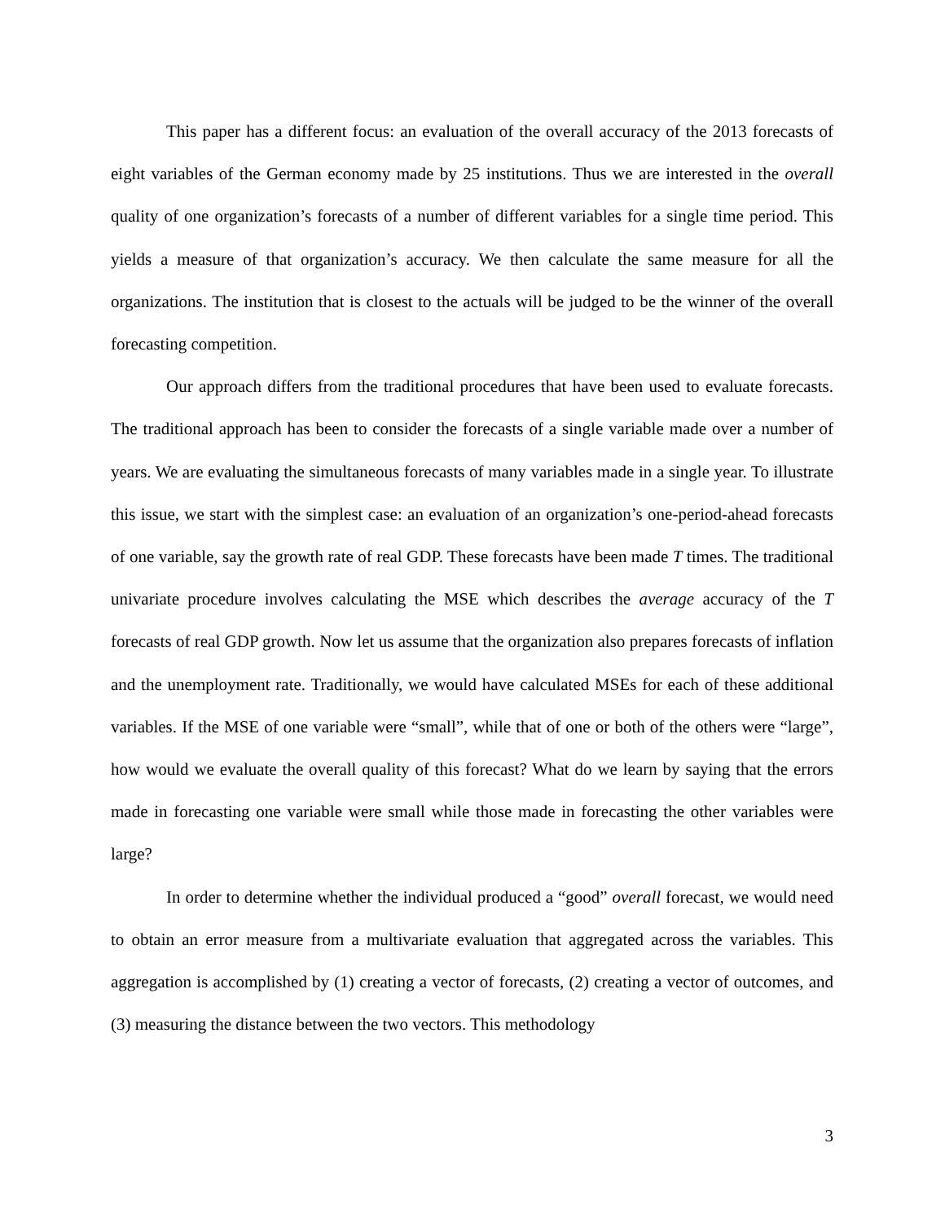This paper has a different focus: an evaluation of the overall accuracy of the 2013 forecasts of eight variables of the German economy made by 25 institutions. Thus we are interested in the overall quality of one organization’s forecasts of a number of different variables for a single time period. This yields a measure of that organization’s accuracy. We then calculate the same measure for all the organizations. The institution that is closest to the actuals will be judged to be the winner of the overall forecasting competition.
Our approach differs from the traditional procedures that have been used to evaluate forecasts. The traditional approach has been to consider the forecasts of a single variable made over a number of years. We are evaluating the simultaneous forecasts of many variables made in a single year. To illustrate this issue, we start with the simplest case: an evaluation of an organization’s one-period-ahead forecasts of one variable, say the growth rate of real GDP. These forecasts have been made T times. The traditional univariate procedure involves calculating the MSE which describes the average accuracy of the T forecasts of real GDP growth. Now let us assume that the organization also prepares forecasts of inflation and the unemployment rate. Traditionally, we would have calculated MSEs for each of these additional variables. If the MSE of one variable were “small”, while that of one or both of the others were “large”, how would we evaluate the overall quality of this forecast? What do we learn by saying that the errors made in forecasting one variable were small while those made in forecasting the other variables were large?
In order to determine whether the individual produced a “good” overall forecast, we would need to obtain an error measure from a multivariate evaluation that aggregated across the variables. This aggregation is accomplished by (1) creating a vector of forecasts, (2) creating a vector of outcomes, and (3) measuring the distance between the two vectors. This methodology
3